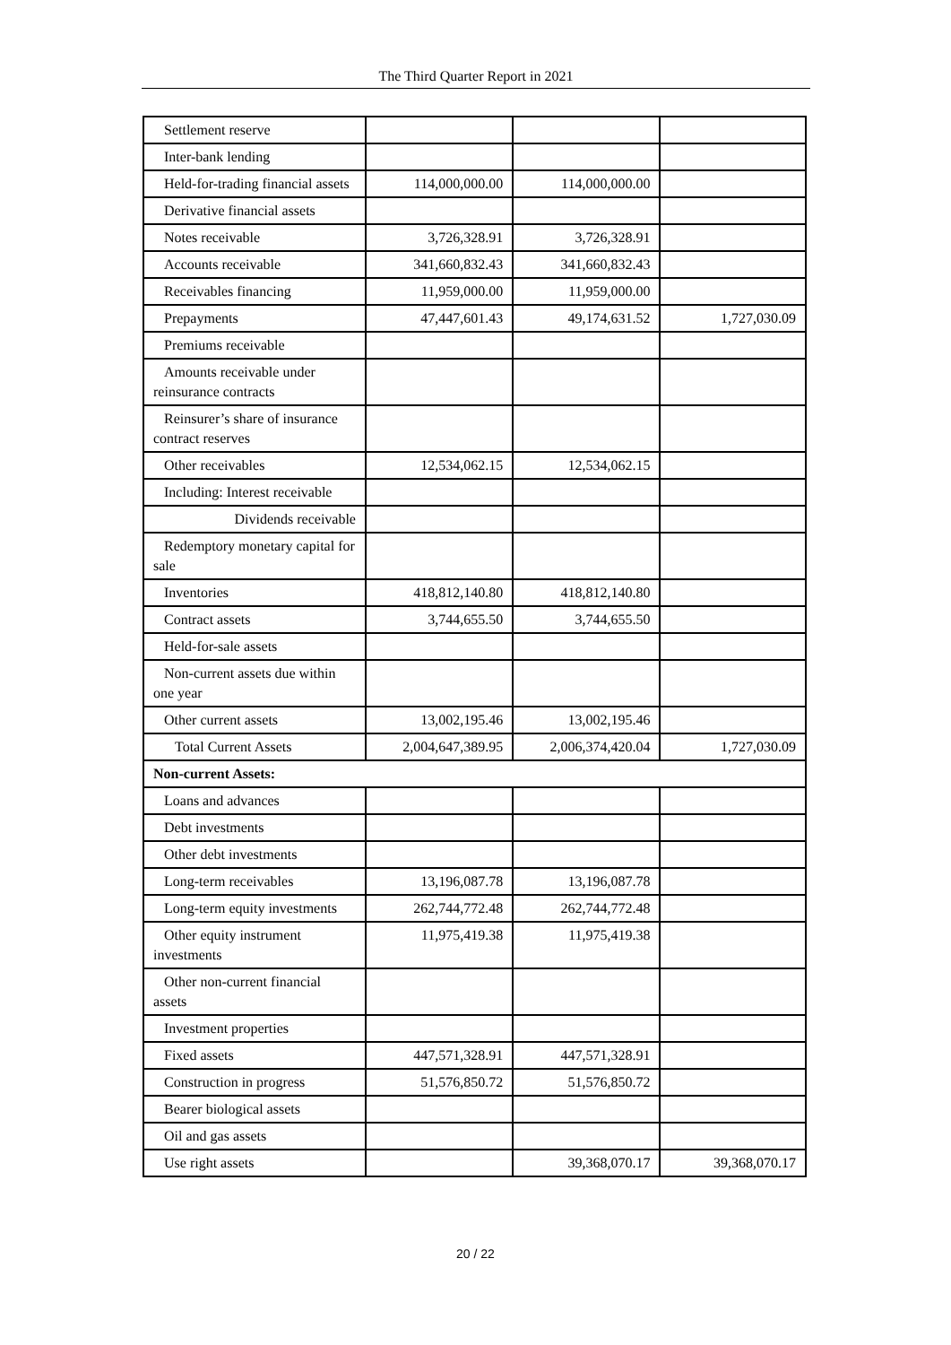The Third Quarter Report in 2021
| Settlement reserve | | | |
| Inter-bank lending | | | |
| Held-for-trading financial assets | 114,000,000.00 | 114,000,000.00 | |
| Derivative financial assets | | | |
| Notes receivable | 3,726,328.91 | 3,726,328.91 | |
| Accounts receivable | 341,660,832.43 | 341,660,832.43 | |
| Receivables financing | 11,959,000.00 | 11,959,000.00 | |
| Prepayments | 47,447,601.43 | 49,174,631.52 | 1,727,030.09 |
| Premiums receivable | | | |
| Amounts receivable under reinsurance contracts | | | |
| Reinsurer’s share of insurance contract reserves | | | |
| Other receivables | 12,534,062.15 | 12,534,062.15 | |
| Including: Interest receivable | | | |
| Dividends receivable | | | |
| Redemptory monetary capital for sale | | | |
| Inventories | 418,812,140.80 | 418,812,140.80 | |
| Contract assets | 3,744,655.50 | 3,744,655.50 | |
| Held-for-sale assets | | | |
| Non-current assets due within one year | | | |
| Other current assets | 13,002,195.46 | 13,002,195.46 | |
| Total Current Assets | 2,004,647,389.95 | 2,006,374,420.04 | 1,727,030.09 |
| Non-current Assets: | | | |
| Loans and advances | | | |
| Debt investments | | | |
| Other debt investments | | | |
| Long-term receivables | 13,196,087.78 | 13,196,087.78 | |
| Long-term equity investments | 262,744,772.48 | 262,744,772.48 | |
| Other equity instrument investments | 11,975,419.38 | 11,975,419.38 | |
| Other non-current financial assets | | | |
| Investment properties | | | |
| Fixed assets | 447,571,328.91 | 447,571,328.91 | |
| Construction in progress | 51,576,850.72 | 51,576,850.72 | |
| Bearer biological assets | | | |
| Oil and gas assets | | | |
| Use right assets | | 39,368,070.17 | 39,368,070.17 |
20 / 22